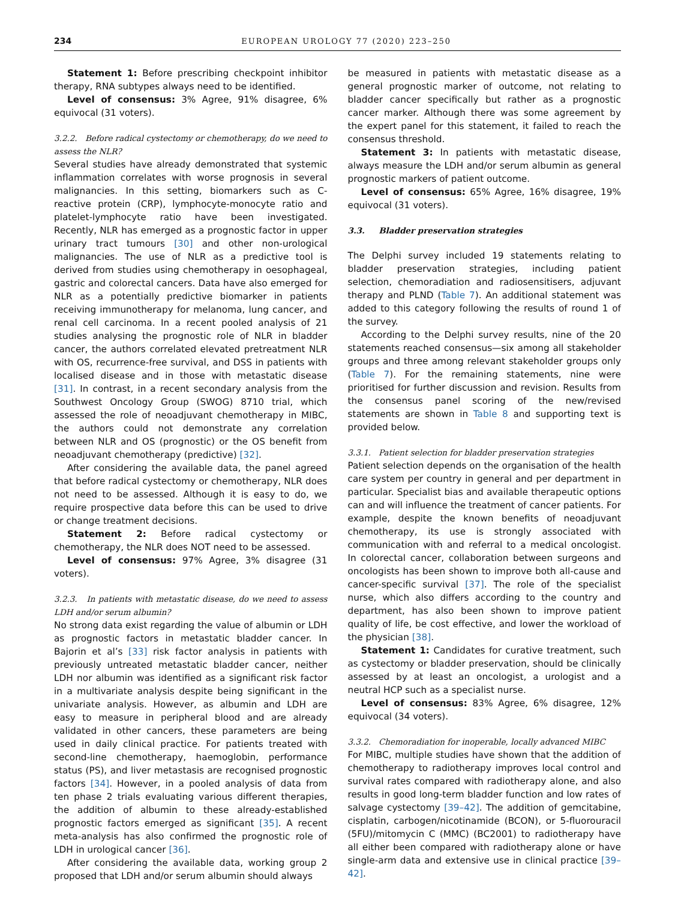234 EUROPEAN UROLOGY 77 (2020) 223–250
Statement 1: Before prescribing checkpoint inhibitor therapy, RNA subtypes always need to be identified.
Level of consensus: 3% Agree, 91% disagree, 6% equivocal (31 voters).
3.2.2. Before radical cystectomy or chemotherapy, do we need to assess the NLR?
Several studies have already demonstrated that systemic inflammation correlates with worse prognosis in several malignancies. In this setting, biomarkers such as C-reactive protein (CRP), lymphocyte-monocyte ratio and platelet-lymphocyte ratio have been investigated. Recently, NLR has emerged as a prognostic factor in upper urinary tract tumours [30] and other non-urological malignancies. The use of NLR as a predictive tool is derived from studies using chemotherapy in oesophageal, gastric and colorectal cancers. Data have also emerged for NLR as a potentially predictive biomarker in patients receiving immunotherapy for melanoma, lung cancer, and renal cell carcinoma. In a recent pooled analysis of 21 studies analysing the prognostic role of NLR in bladder cancer, the authors correlated elevated pretreatment NLR with OS, recurrence-free survival, and DSS in patients with localised disease and in those with metastatic disease [31]. In contrast, in a recent secondary analysis from the Southwest Oncology Group (SWOG) 8710 trial, which assessed the role of neoadjuvant chemotherapy in MIBC, the authors could not demonstrate any correlation between NLR and OS (prognostic) or the OS benefit from neoadjuvant chemotherapy (predictive) [32].
After considering the available data, the panel agreed that before radical cystectomy or chemotherapy, NLR does not need to be assessed. Although it is easy to do, we require prospective data before this can be used to drive or change treatment decisions.
Statement 2: Before radical cystectomy or chemotherapy, the NLR does NOT need to be assessed.
Level of consensus: 97% Agree, 3% disagree (31 voters).
3.2.3. In patients with metastatic disease, do we need to assess LDH and/or serum albumin?
No strong data exist regarding the value of albumin or LDH as prognostic factors in metastatic bladder cancer. In Bajorin et al’s [33] risk factor analysis in patients with previously untreated metastatic bladder cancer, neither LDH nor albumin was identified as a significant risk factor in a multivariate analysis despite being significant in the univariate analysis. However, as albumin and LDH are easy to measure in peripheral blood and are already validated in other cancers, these parameters are being used in daily clinical practice. For patients treated with second-line chemotherapy, haemoglobin, performance status (PS), and liver metastasis are recognised prognostic factors [34]. However, in a pooled analysis of data from ten phase 2 trials evaluating various different therapies, the addition of albumin to these already-established prognostic factors emerged as significant [35]. A recent meta-analysis has also confirmed the prognostic role of LDH in urological cancer [36].
After considering the available data, working group 2 proposed that LDH and/or serum albumin should always
be measured in patients with metastatic disease as a general prognostic marker of outcome, not relating to bladder cancer specifically but rather as a prognostic cancer marker. Although there was some agreement by the expert panel for this statement, it failed to reach the consensus threshold.
Statement 3: In patients with metastatic disease, always measure the LDH and/or serum albumin as general prognostic markers of patient outcome.
Level of consensus: 65% Agree, 16% disagree, 19% equivocal (31 voters).
3.3. Bladder preservation strategies
The Delphi survey included 19 statements relating to bladder preservation strategies, including patient selection, chemoradiation and radiosensitisers, adjuvant therapy and PLND (Table 7). An additional statement was added to this category following the results of round 1 of the survey.
According to the Delphi survey results, nine of the 20 statements reached consensus—six among all stakeholder groups and three among relevant stakeholder groups only (Table 7). For the remaining statements, nine were prioritised for further discussion and revision. Results from the consensus panel scoring of the new/revised statements are shown in Table 8 and supporting text is provided below.
3.3.1. Patient selection for bladder preservation strategies
Patient selection depends on the organisation of the health care system per country in general and per department in particular. Specialist bias and available therapeutic options can and will influence the treatment of cancer patients. For example, despite the known benefits of neoadjuvant chemotherapy, its use is strongly associated with communication with and referral to a medical oncologist. In colorectal cancer, collaboration between surgeons and oncologists has been shown to improve both all-cause and cancer-specific survival [37]. The role of the specialist nurse, which also differs according to the country and department, has also been shown to improve patient quality of life, be cost effective, and lower the workload of the physician [38].
Statement 1: Candidates for curative treatment, such as cystectomy or bladder preservation, should be clinically assessed by at least an oncologist, a urologist and a neutral HCP such as a specialist nurse.
Level of consensus: 83% Agree, 6% disagree, 12% equivocal (34 voters).
3.3.2. Chemoradiation for inoperable, locally advanced MIBC
For MIBC, multiple studies have shown that the addition of chemotherapy to radiotherapy improves local control and survival rates compared with radiotherapy alone, and also results in good long-term bladder function and low rates of salvage cystectomy [39–42]. The addition of gemcitabine, cisplatin, carbogen/nicotinamide (BCON), or 5-fluorouracil (5FU)/mitomycin C (MMC) (BC2001) to radiotherapy have all either been compared with radiotherapy alone or have single-arm data and extensive use in clinical practice [39–42].